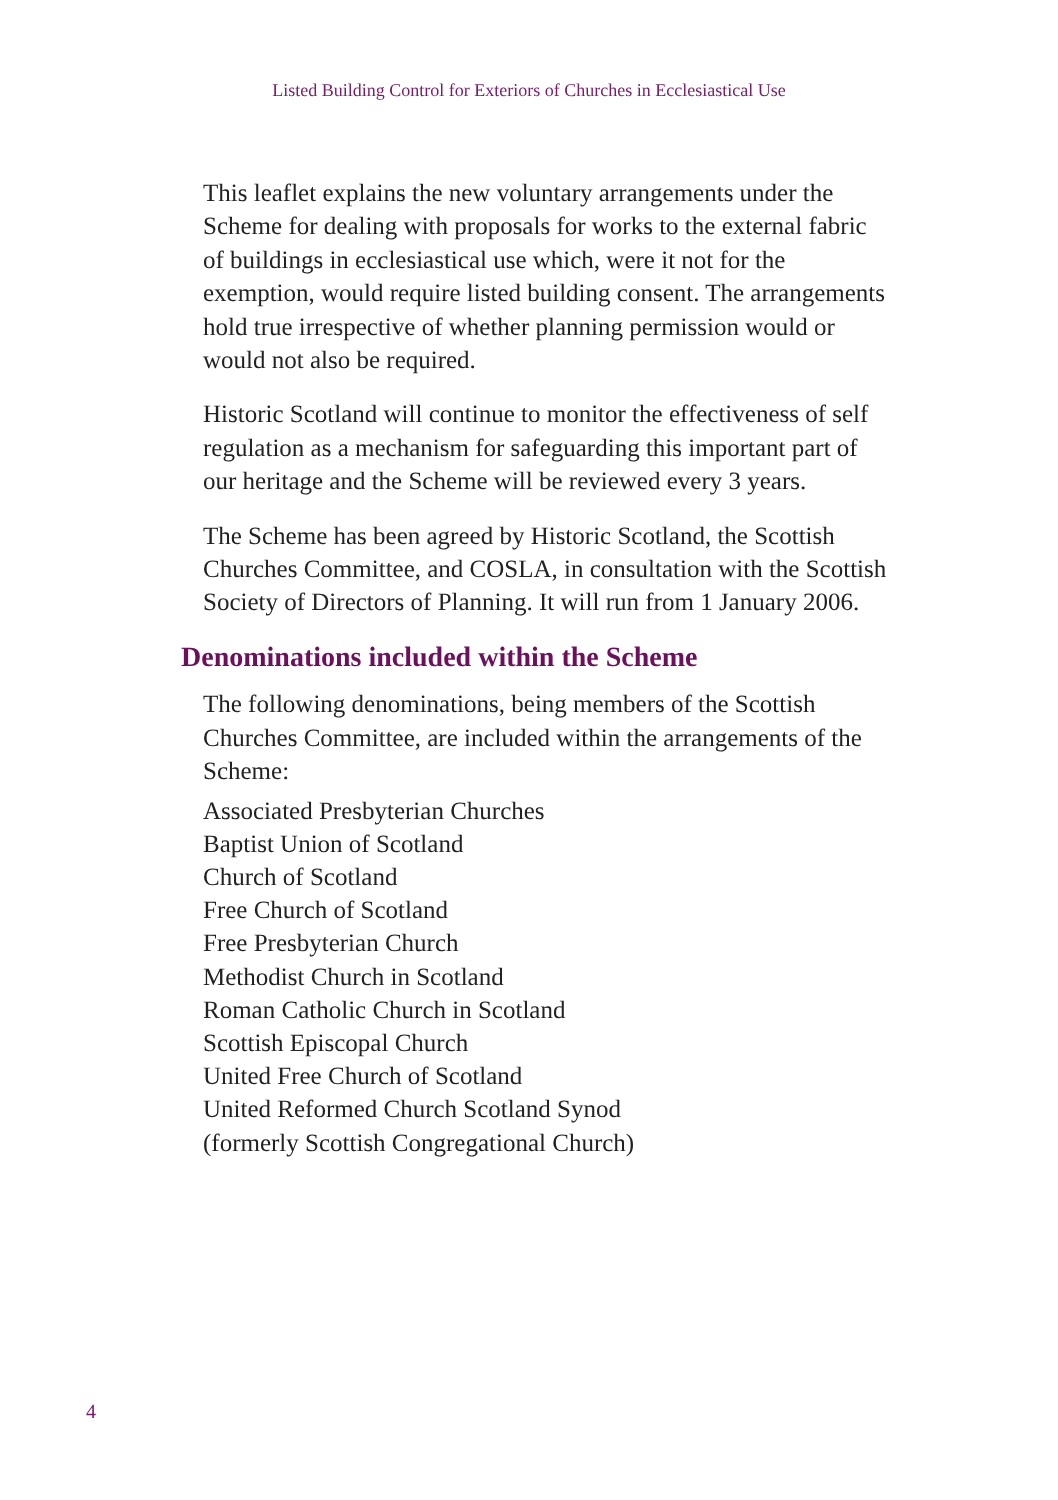Listed Building Control for Exteriors of Churches in Ecclesiastical Use
This leaflet explains the new voluntary arrangements under the Scheme for dealing with proposals for works to the external fabric of buildings in ecclesiastical use which, were it not for the exemption, would require listed building consent. The arrangements hold true irrespective of whether planning permission would or would not also be required.
Historic Scotland will continue to monitor the effectiveness of self regulation as a mechanism for safeguarding this important part of our heritage and the Scheme will be reviewed every 3 years.
The Scheme has been agreed by Historic Scotland, the Scottish Churches Committee, and COSLA, in consultation with the Scottish Society of Directors of Planning. It will run from 1 January 2006.
Denominations included within the Scheme
The following denominations, being members of the Scottish Churches Committee, are included within the arrangements of the Scheme:
Associated Presbyterian Churches
Baptist Union of Scotland
Church of Scotland
Free Church of Scotland
Free Presbyterian Church
Methodist Church in Scotland
Roman Catholic Church in Scotland
Scottish Episcopal Church
United Free Church of Scotland
United Reformed Church Scotland Synod
(formerly Scottish Congregational Church)
4